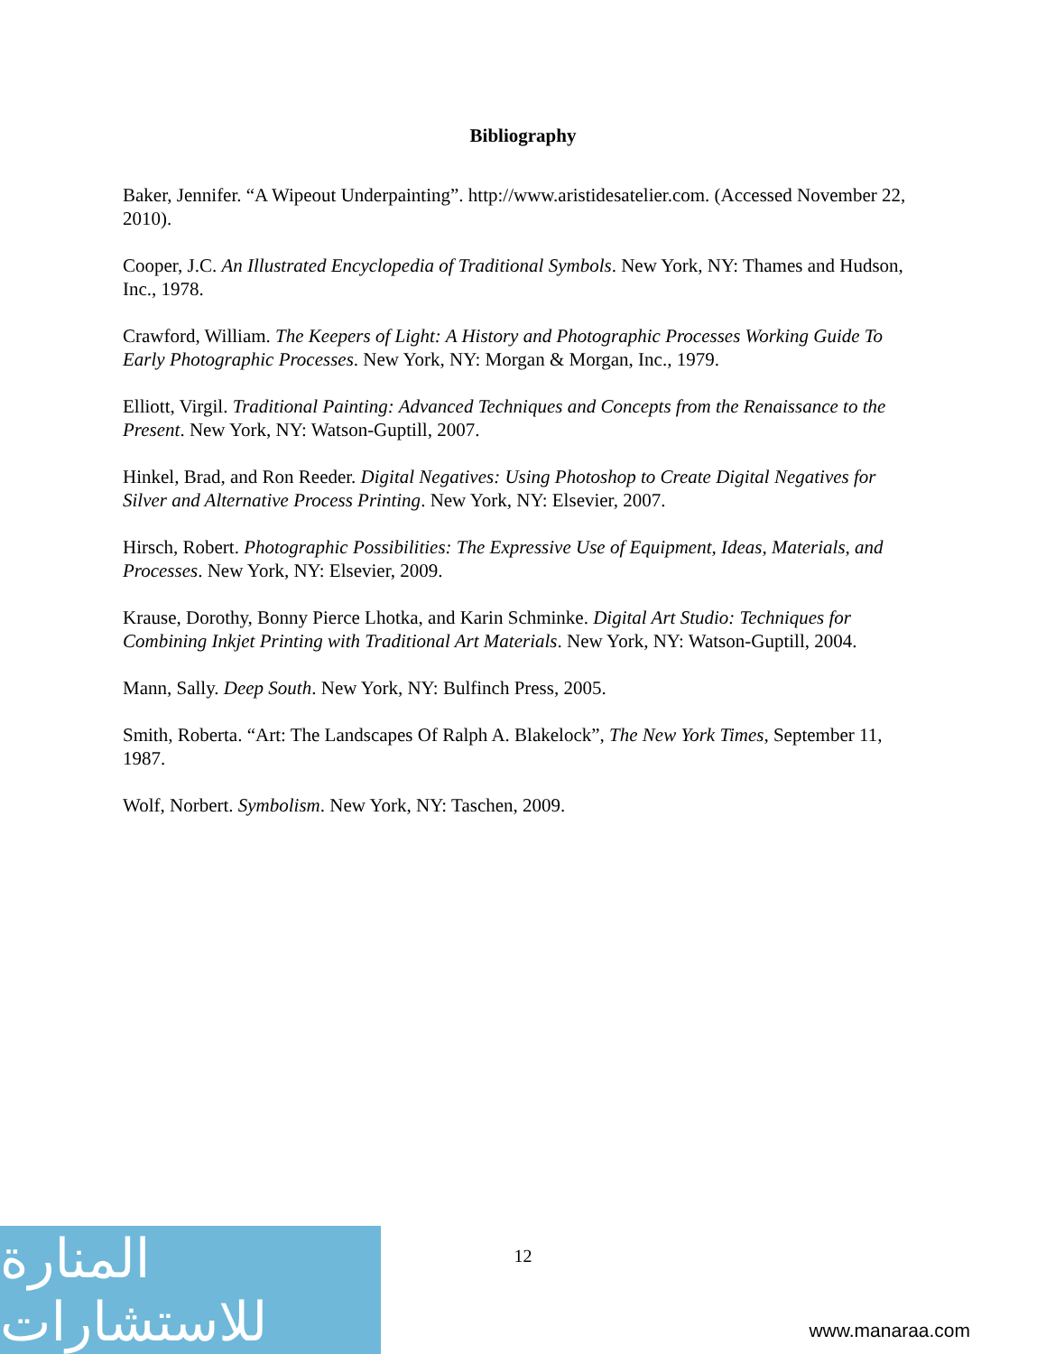Bibliography
Baker, Jennifer. “A Wipeout Underpainting”. http://www.aristidesatelier.com. (Accessed November 22, 2010).
Cooper, J.C. An Illustrated Encyclopedia of Traditional Symbols. New York, NY: Thames and Hudson, Inc., 1978.
Crawford, William. The Keepers of Light: A History and Photographic Processes Working Guide To Early Photographic Processes. New York, NY: Morgan & Morgan, Inc., 1979.
Elliott, Virgil. Traditional Painting: Advanced Techniques and Concepts from the Renaissance to the Present. New York, NY: Watson-Guptill, 2007.
Hinkel, Brad, and Ron Reeder. Digital Negatives: Using Photoshop to Create Digital Negatives for Silver and Alternative Process Printing. New York, NY: Elsevier, 2007.
Hirsch, Robert. Photographic Possibilities: The Expressive Use of Equipment, Ideas, Materials, and Processes. New York, NY: Elsevier, 2009.
Krause, Dorothy, Bonny Pierce Lhotka, and Karin Schminke. Digital Art Studio: Techniques for Combining Inkjet Printing with Traditional Art Materials. New York, NY: Watson-Guptill, 2004.
Mann, Sally. Deep South. New York, NY: Bulfinch Press, 2005.
Smith, Roberta. “Art: The Landscapes Of Ralph A. Blakelock”, The New York Times, September 11, 1987.
Wolf, Norbert. Symbolism. New York, NY: Taschen, 2009.
12
المنارة للاستشارات
www.manaraa.com